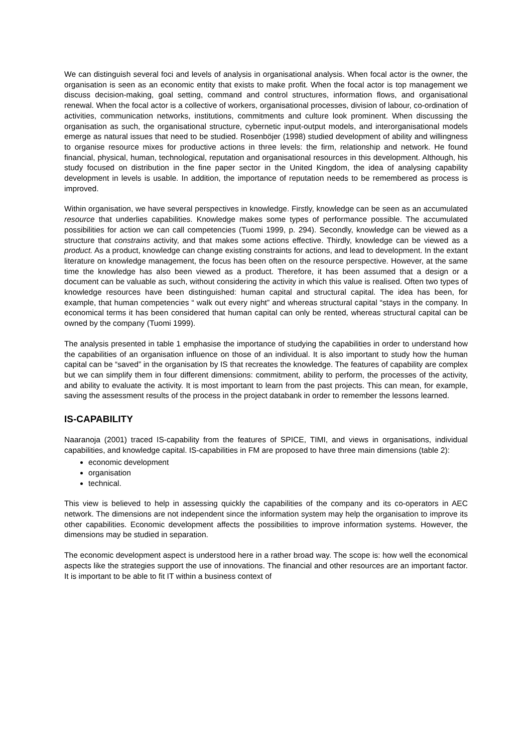We can distinguish several foci and levels of analysis in organisational analysis. When focal actor is the owner, the organisation is seen as an economic entity that exists to make profit. When the focal actor is top management we discuss decision-making, goal setting, command and control structures, information flows, and organisational renewal. When the focal actor is a collective of workers, organisational processes, division of labour, co-ordination of activities, communication networks, institutions, commitments and culture look prominent. When discussing the organisation as such, the organisational structure, cybernetic input-output models, and interorganisational models emerge as natural issues that need to be studied. Rosenböjer (1998) studied development of ability and willingness to organise resource mixes for productive actions in three levels: the firm, relationship and network. He found financial, physical, human, technological, reputation and organisational resources in this development. Although, his study focused on distribution in the fine paper sector in the United Kingdom, the idea of analysing capability development in levels is usable. In addition, the importance of reputation needs to be remembered as process is improved.
Within organisation, we have several perspectives in knowledge. Firstly, knowledge can be seen as an accumulated resource that underlies capabilities. Knowledge makes some types of performance possible. The accumulated possibilities for action we can call competencies (Tuomi 1999, p. 294). Secondly, knowledge can be viewed as a structure that constrains activity, and that makes some actions effective. Thirdly, knowledge can be viewed as a product. As a product, knowledge can change existing constraints for actions, and lead to development. In the extant literature on knowledge management, the focus has been often on the resource perspective. However, at the same time the knowledge has also been viewed as a product. Therefore, it has been assumed that a design or a document can be valuable as such, without considering the activity in which this value is realised. Often two types of knowledge resources have been distinguished: human capital and structural capital. The idea has been, for example, that human competencies “ walk out every night” and whereas structural capital “stays in the company. In economical terms it has been considered that human capital can only be rented, whereas structural capital can be owned by the company (Tuomi 1999).
The analysis presented in table 1 emphasise the importance of studying the capabilities in order to understand how the capabilities of an organisation influence on those of an individual. It is also important to study how the human capital can be “saved” in the organisation by IS that recreates the knowledge. The features of capability are complex but we can simplify them in four different dimensions: commitment, ability to perform, the processes of the activity, and ability to evaluate the activity. It is most important to learn from the past projects. This can mean, for example, saving the assessment results of the process in the project databank in order to remember the lessons learned.
IS-CAPABILITY
Naaranoja (2001) traced IS-capability from the features of SPICE, TIMI, and views in organisations, individual capabilities, and knowledge capital. IS-capabilities in FM are proposed to have three main dimensions (table 2):
economic development
organisation
technical.
This view is believed to help in assessing quickly the capabilities of the company and its co-operators in AEC network. The dimensions are not independent since the information system may help the organisation to improve its other capabilities. Economic development affects the possibilities to improve information systems. However, the dimensions may be studied in separation.
The economic development aspect is understood here in a rather broad way. The scope is: how well the economical aspects like the strategies support the use of innovations. The financial and other resources are an important factor. It is important to be able to fit IT within a business context of